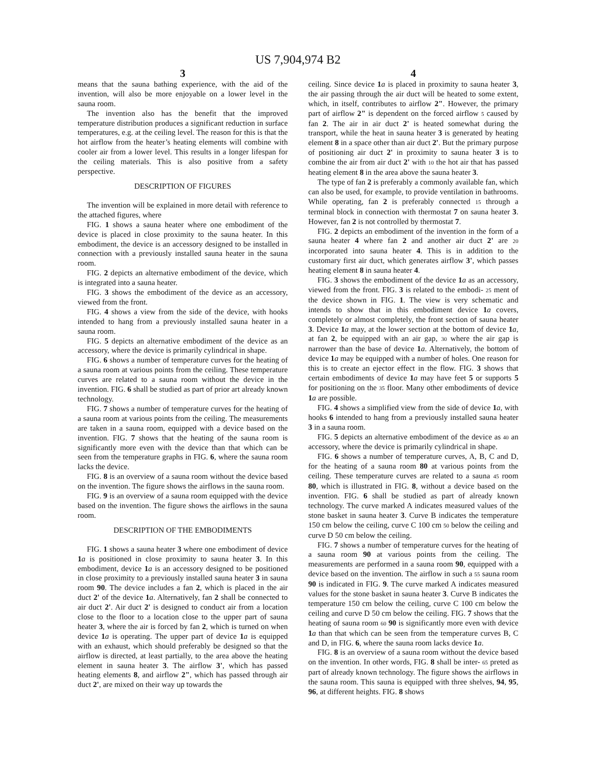US 7,904,974 B2
3
means that the sauna bathing experience, with the aid of the invention, will also be more enjoyable on a lower level in the sauna room.
The invention also has the benefit that the improved temperature distribution produces a significant reduction in surface temperatures, e.g. at the ceiling level. The reason for this is that the hot airflow from the heater’s heating elements will combine with cooler air from a lower level. This results in a longer lifespan for the ceiling materials. This is also positive from a safety perspective.
DESCRIPTION OF FIGURES
The invention will be explained in more detail with reference to the attached figures, where
FIG. 1 shows a sauna heater where one embodiment of the device is placed in close proximity to the sauna heater. In this embodiment, the device is an accessory designed to be installed in connection with a previously installed sauna heater in the sauna room.
FIG. 2 depicts an alternative embodiment of the device, which is integrated into a sauna heater.
FIG. 3 shows the embodiment of the device as an accessory, viewed from the front.
FIG. 4 shows a view from the side of the device, with hooks intended to hang from a previously installed sauna heater in a sauna room.
FIG. 5 depicts an alternative embodiment of the device as an accessory, where the device is primarily cylindrical in shape.
FIG. 6 shows a number of temperature curves for the heating of a sauna room at various points from the ceiling. These temperature curves are related to a sauna room without the device in the invention. FIG. 6 shall be studied as part of prior art already known technology.
FIG. 7 shows a number of temperature curves for the heating of a sauna room at various points from the ceiling. The measurements are taken in a sauna room, equipped with a device based on the invention. FIG. 7 shows that the heating of the sauna room is significantly more even with the device than that which can be seen from the temperature graphs in FIG. 6, where the sauna room lacks the device.
FIG. 8 is an overview of a sauna room without the device based on the invention. The figure shows the airflows in the sauna room.
FIG. 9 is an overview of a sauna room equipped with the device based on the invention. The figure shows the airflows in the sauna room.
DESCRIPTION OF THE EMBODIMENTS
FIG. 1 shows a sauna heater 3 where one embodiment of device 1 a is positioned in close proximity to sauna heater 3. In this embodiment, device 1 a is an accessory designed to be positioned in close proximity to a previously installed sauna heater 3 in sauna room 90. The device includes a fan 2, which is placed in the air duct 2' of the device 1 a. Alternatively, fan 2 shall be connected to air duct 2'. Air duct 2' is designed to conduct air from a location close to the floor to a location close to the upper part of sauna heater 3, where the air is forced by fan 2, which is turned on when device 1 a is operating. The upper part of device 1 a is equipped with an exhaust, which should preferably be designed so that the airflow is directed, at least partially, to the area above the heating element in sauna heater 3. The airflow 3', which has passed heating elements 8, and airflow 2", which has passed through air duct 2', are mixed on their way up towards the
4
ceiling. Since device 1 a is placed in proximity to sauna heater 3, the air passing through the air duct will be heated to some extent, which, in itself, contributes to airflow 2". However, the primary part of airflow 2" is dependent on the forced airflow 5 caused by fan 2. The air in air duct 2' is heated somewhat during the transport, while the heat in sauna heater 3 is generated by heating element 8 in a space other than air duct 2'. But the primary purpose of positioning air duct 2' in proximity to sauna heater 3 is to combine the air from air duct 2' with 10 the hot air that has passed heating element 8 in the area above the sauna heater 3.
The type of fan 2 is preferably a commonly available fan, which can also be used, for example, to provide ventilation in bathrooms. While operating, fan 2 is preferably connected 15 through a terminal block in connection with thermostat 7 on sauna heater 3. However, fan 2 is not controlled by thermostat 7.
FIG. 2 depicts an embodiment of the invention in the form of a sauna heater 4 where fan 2 and another air duct 2' are 20 incorporated into sauna heater 4. This is in addition to the customary first air duct, which generates airflow 3', which passes heating element 8 in sauna heater 4.
FIG. 3 shows the embodiment of the device 1 a as an accessory, viewed from the front. FIG. 3 is related to the embodi- 25 ment of the device shown in FIG. 1. The view is very schematic and intends to show that in this embodiment device 1 a covers, completely or almost completely, the front section of sauna heater 3. Device 1 a may, at the lower section at the bottom of device 1 a, at fan 2, be equipped with an air gap, 30 where the air gap is narrower than the base of device 1 a. Alternatively, the bottom of device 1 a may be equipped with a number of holes. One reason for this is to create an ejector effect in the flow. FIG. 3 shows that certain embodiments of device 1 a may have feet 5 or supports 5 for positioning on the 35 floor. Many other embodiments of device 1 a are possible.
FIG. 4 shows a simplified view from the side of device 1 a, with hooks 6 intended to hang from a previously installed sauna heater 3 in a sauna room.
FIG. 5 depicts an alternative embodiment of the device as 40 an accessory, where the device is primarily cylindrical in shape.
FIG. 6 shows a number of temperature curves, A, B, C and D, for the heating of a sauna room 80 at various points from the ceiling. These temperature curves are related to a sauna 45 room 80, which is illustrated in FIG. 8, without a device based on the invention. FIG. 6 shall be studied as part of already known technology. The curve marked A indicates measured values of the stone basket in sauna heater 3. Curve B indicates the temperature 150 cm below the ceiling, curve C 100 cm 50 below the ceiling and curve D 50 cm below the ceiling.
FIG. 7 shows a number of temperature curves for the heating of a sauna room 90 at various points from the ceiling. The measurements are performed in a sauna room 90, equipped with a device based on the invention. The airflow in such a 55 sauna room 90 is indicated in FIG. 9. The curve marked A indicates measured values for the stone basket in sauna heater 3. Curve B indicates the temperature 150 cm below the ceiling, curve C 100 cm below the ceiling and curve D 50 cm below the ceiling. FIG. 7 shows that the heating of sauna room 60 90 is significantly more even with device 1 a than that which can be seen from the temperature curves B, C and D, in FIG. 6, where the sauna room lacks device 1 a.
FIG. 8 is an overview of a sauna room without the device based on the invention. In other words, FIG. 8 shall be inter- 65 preted as part of already known technology. The figure shows the airflows in the sauna room. This sauna is equipped with three shelves, 94, 95, 96, at different heights. FIG. 8 shows